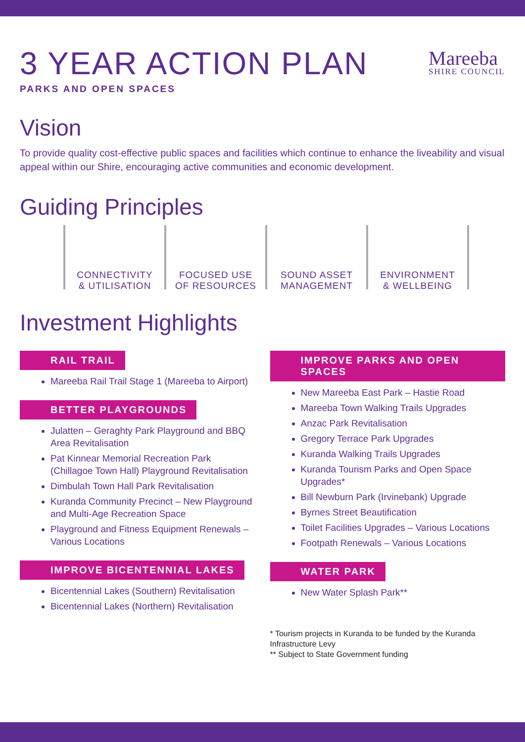Mareeba
SHIRE COUNCIL
3 YEAR ACTION PLAN
PARKS AND OPEN SPACES
Vision
To provide quality cost-effective public spaces and facilities which continue to enhance the liveability and visual appeal within our Shire, encouraging active communities and economic development.
Guiding Principles
CONNECTIVITY
& UTILISATION
FOCUSED USE
OF RESOURCES
SOUND ASSET
MANAGEMENT
ENVIRONMENT
& WELLBEING
Investment Highlights
RAIL TRAIL
Mareeba Rail Trail Stage 1 (Mareeba to Airport)
BETTER PLAYGROUNDS
Julatten – Geraghty Park Playground and BBQ Area Revitalisation
Pat Kinnear Memorial Recreation Park (Chillagoe Town Hall) Playground Revitalisation
Dimbulah Town Hall Park Revitalisation
Kuranda Community Precinct – New Playground and Multi-Age Recreation Space
Playground and Fitness Equipment Renewals – Various Locations
IMPROVE BICENTENNIAL LAKES
Bicentennial Lakes (Southern) Revitalisation
Bicentennial Lakes (Northern) Revitalisation
IMPROVE PARKS AND OPEN SPACES
New Mareeba East Park – Hastie Road
Mareeba Town Walking Trails Upgrades
Anzac Park Revitalisation
Gregory Terrace Park Upgrades
Kuranda Walking Trails Upgrades
Kuranda Tourism Parks and Open Space Upgrades*
Bill Newburn Park (Irvinebank) Upgrade
Byrnes Street Beautification
Toilet Facilities Upgrades – Various Locations
Footpath Renewals – Various Locations
WATER PARK
New Water Splash Park**
* Tourism projects in Kuranda to be funded by the Kuranda Infrastructure Levy
** Subject to State Government funding